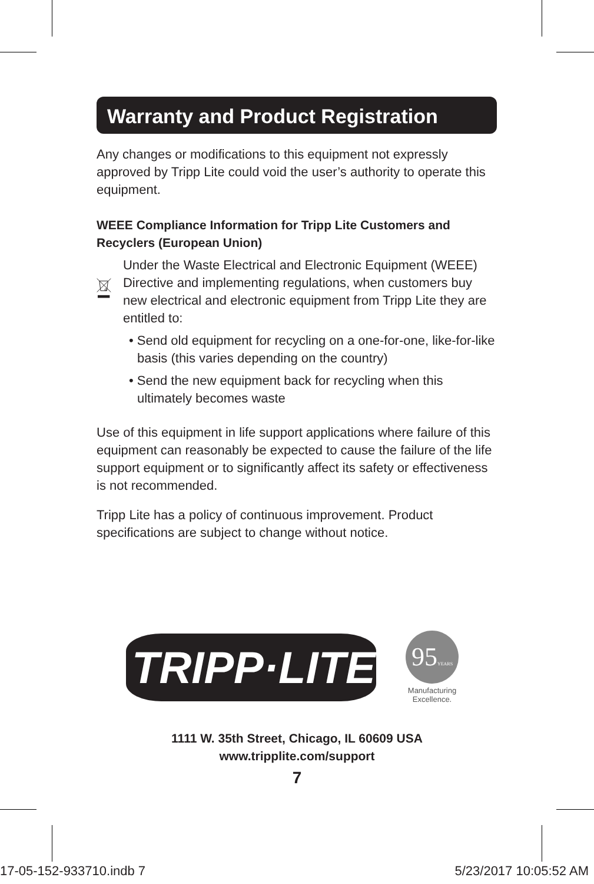Warranty and Product Registration
Any changes or modifications to this equipment not expressly approved by Tripp Lite could void the user’s authority to operate this equipment.
WEEE Compliance Information for Tripp Lite Customers and Recyclers (European Union)
Under the Waste Electrical and Electronic Equipment (WEEE) Directive and implementing regulations, when customers buy new electrical and electronic equipment from Tripp Lite they are entitled to:
• Send old equipment for recycling on a one-for-one, like-for-like basis (this varies depending on the country)
• Send the new equipment back for recycling when this ultimately becomes waste
Use of this equipment in life support applications where failure of this equipment can reasonably be expected to cause the failure of the life support equipment or to significantly affect its safety or effectiveness is not recommended.
Tripp Lite has a policy of continuous improvement. Product specifications are subject to change without notice.
TRIPP·LITE
95YEARS
Manufacturing
Excellence.
1111 W. 35th Street, Chicago, IL 60609 USA
www.tripplite.com/support
7
17-05-152-933710.indb 7 5/23/2017 10:05:52 AM